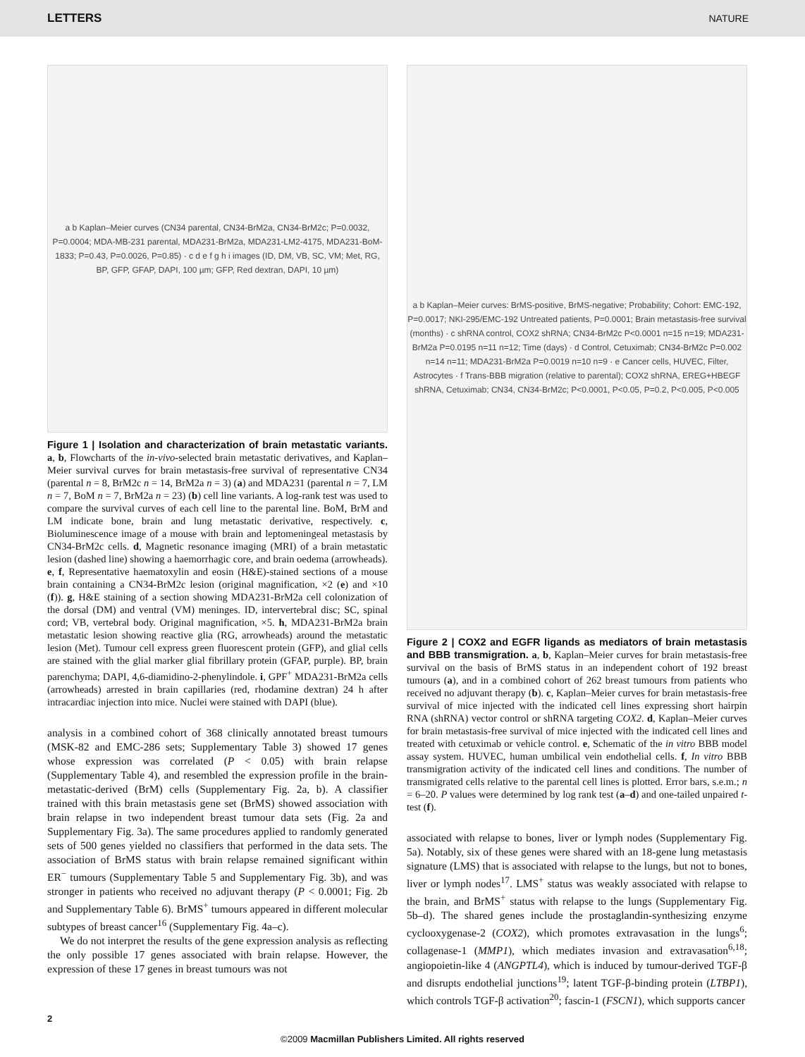LETTERS NATURE
a b Kaplan–Meier curves (CN34 parental, CN34-BrM2a, CN34-BrM2c; P=0.0032, P=0.0004; MDA-MB-231 parental, MDA231-BrM2a, MDA231-LM2-4175, MDA231-BoM-1833; P=0.43, P=0.0026, P=0.85) · c d e f g h i images (ID, DM, VB, SC, VM; Met, RG, BP, GFP, GFAP, DAPI, 100 µm; GFP, Red dextran, DAPI, 10 µm)
Figure 1 | Isolation and characterization of brain metastatic variants. a, b, Flowcharts of the in-vivo-selected brain metastatic derivatives, and Kaplan–Meier survival curves for brain metastasis-free survival of representative CN34 (parental n = 8, BrM2c n = 14, BrM2a n = 3) (a) and MDA231 (parental n = 7, LM n = 7, BoM n = 7, BrM2a n = 23) (b) cell line variants. A log-rank test was used to compare the survival curves of each cell line to the parental line. BoM, BrM and LM indicate bone, brain and lung metastatic derivative, respectively. c, Bioluminescence image of a mouse with brain and leptomeningeal metastasis by CN34-BrM2c cells. d, Magnetic resonance imaging (MRI) of a brain metastatic lesion (dashed line) showing a haemorrhagic core, and brain oedema (arrowheads). e, f, Representative haematoxylin and eosin (H&E)-stained sections of a mouse brain containing a CN34-BrM2c lesion (original magnification, ×2 (e) and ×10 (f)). g, H&E staining of a section showing MDA231-BrM2a cell colonization of the dorsal (DM) and ventral (VM) meninges. ID, intervertebral disc; SC, spinal cord; VB, vertebral body. Original magnification, ×5. h, MDA231-BrM2a brain metastatic lesion showing reactive glia (RG, arrowheads) around the metastatic lesion (Met). Tumour cell express green fluorescent protein (GFP), and glial cells are stained with the glial marker glial fibrillary protein (GFAP, purple). BP, brain parenchyma; DAPI, 4,6-diamidino-2-phenylindole. i, GPF<sup>+</sup> MDA231-BrM2a cells (arrowheads) arrested in brain capillaries (red, rhodamine dextran) 24 h after intracardiac injection into mice. Nuclei were stained with DAPI (blue).
analysis in a combined cohort of 368 clinically annotated breast tumours (MSK-82 and EMC-286 sets; Supplementary Table 3) showed 17 genes whose expression was correlated (P < 0.05) with brain relapse (Supplementary Table 4), and resembled the expression profile in the brain-metastatic-derived (BrM) cells (Supplementary Fig. 2a, b). A classifier trained with this brain metastasis gene set (BrMS) showed association with brain relapse in two independent breast tumour data sets (Fig. 2a and Supplementary Fig. 3a). The same procedures applied to randomly generated sets of 500 genes yielded no classifiers that performed in the data sets. The association of BrMS status with brain relapse remained significant within ER<sup>−</sup> tumours (Supplementary Table 5 and Supplementary Fig. 3b), and was stronger in patients who received no adjuvant therapy (P < 0.0001; Fig. 2b and Supplementary Table 6). BrMS<sup>+</sup> tumours appeared in different molecular subtypes of breast cancer<sup>16</sup> (Supplementary Fig. 4a–c).
We do not interpret the results of the gene expression analysis as reflecting the only possible 17 genes associated with brain relapse. However, the expression of these 17 genes in breast tumours was not
a b Kaplan–Meier curves: BrMS-positive, BrMS-negative; Probability; Cohort: EMC-192, P=0.0017; NKI-295/EMC-192 Untreated patients, P=0.0001; Brain metastasis-free survival (months) · c shRNA control, COX2 shRNA; CN34-BrM2c P<0.0001 n=15 n=19; MDA231-BrM2a P=0.0195 n=11 n=12; Time (days) · d Control, Cetuximab; CN34-BrM2c P=0.002 n=14 n=11; MDA231-BrM2a P=0.0019 n=10 n=9 · e Cancer cells, HUVEC, Filter, Astrocytes · f Trans-BBB migration (relative to parental); COX2 shRNA, EREG+HBEGF shRNA, Cetuximab; CN34, CN34-BrM2c; P<0.0001, P<0.05, P=0.2, P<0.005, P<0.005
Figure 2 | COX2 and EGFR ligands as mediators of brain metastasis and BBB transmigration. a, b, Kaplan–Meier curves for brain metastasis-free survival on the basis of BrMS status in an independent cohort of 192 breast tumours (a), and in a combined cohort of 262 breast tumours from patients who received no adjuvant therapy (b). c, Kaplan–Meier curves for brain metastasis-free survival of mice injected with the indicated cell lines expressing short hairpin RNA (shRNA) vector control or shRNA targeting COX2. d, Kaplan–Meier curves for brain metastasis-free survival of mice injected with the indicated cell lines and treated with cetuximab or vehicle control. e, Schematic of the in vitro BBB model assay system. HUVEC, human umbilical vein endothelial cells. f, In vitro BBB transmigration activity of the indicated cell lines and conditions. The number of transmigrated cells relative to the parental cell lines is plotted. Error bars, s.e.m.; n = 6–20. P values were determined by log rank test (a–d) and one-tailed unpaired t-test (f).
associated with relapse to bones, liver or lymph nodes (Supplementary Fig. 5a). Notably, six of these genes were shared with an 18-gene lung metastasis signature (LMS) that is associated with relapse to the lungs, but not to bones, liver or lymph nodes<sup>17</sup>. LMS<sup>+</sup> status was weakly associated with relapse to the brain, and BrMS<sup>+</sup> status with relapse to the lungs (Supplementary Fig. 5b–d). The shared genes include the prostaglandin-synthesizing enzyme cyclooxygenase-2 (COX2), which promotes extravasation in the lungs<sup>6</sup>; collagenase-1 (MMP1), which mediates invasion and extravasation<sup>6,18</sup>; angiopoietin-like 4 (ANGPTL4), which is induced by tumour-derived TGF-β and disrupts endothelial junctions<sup>19</sup>; latent TGF-β-binding protein (LTBP1), which controls TGF-β activation<sup>20</sup>; fascin-1 (FSCN1), which supports cancer
2
©2009 Macmillan Publishers Limited. All rights reserved